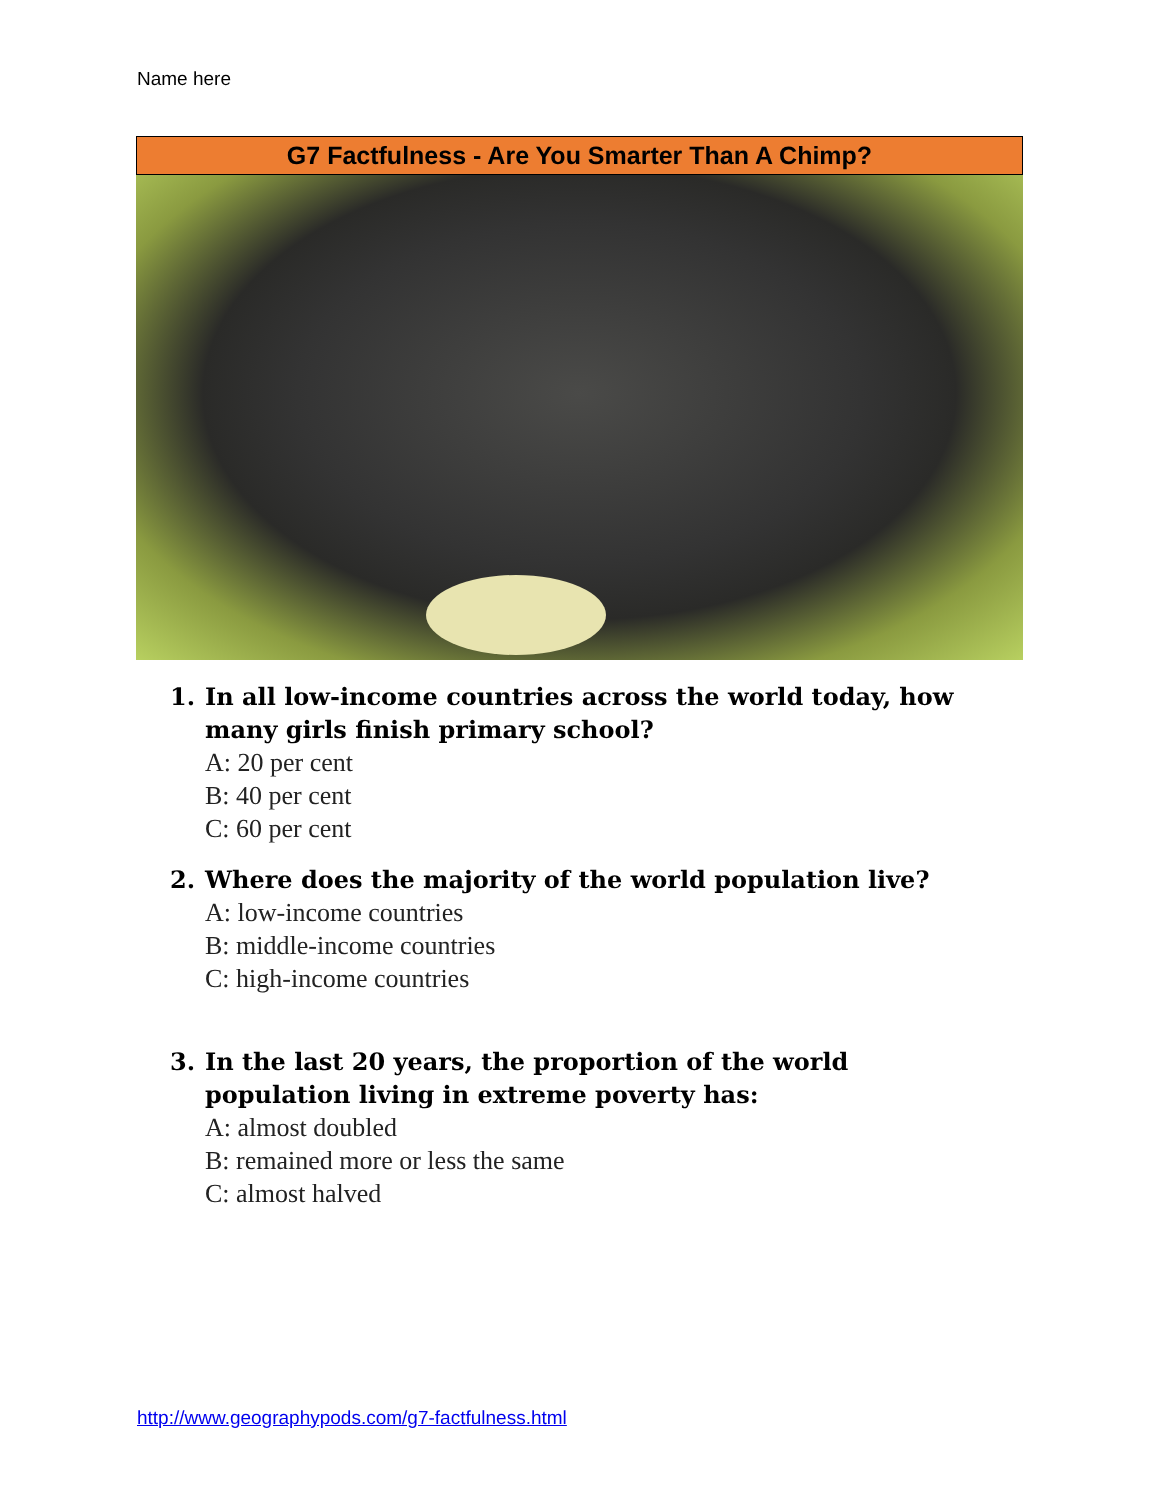Name here
G7 Factfulness - Are You Smarter Than A Chimp?
1. In all low-income countries across the world today, how many girls finish primary school?
A: 20 per cent
B: 40 per cent
C: 60 per cent
2. Where does the majority of the world population live?
A: low-income countries
B: middle-income countries
C: high-income countries
3. In the last 20 years, the proportion of the world population living in extreme poverty has:
A: almost doubled
B: remained more or less the same
C: almost halved
http://www.geographypods.com/g7-factfulness.html